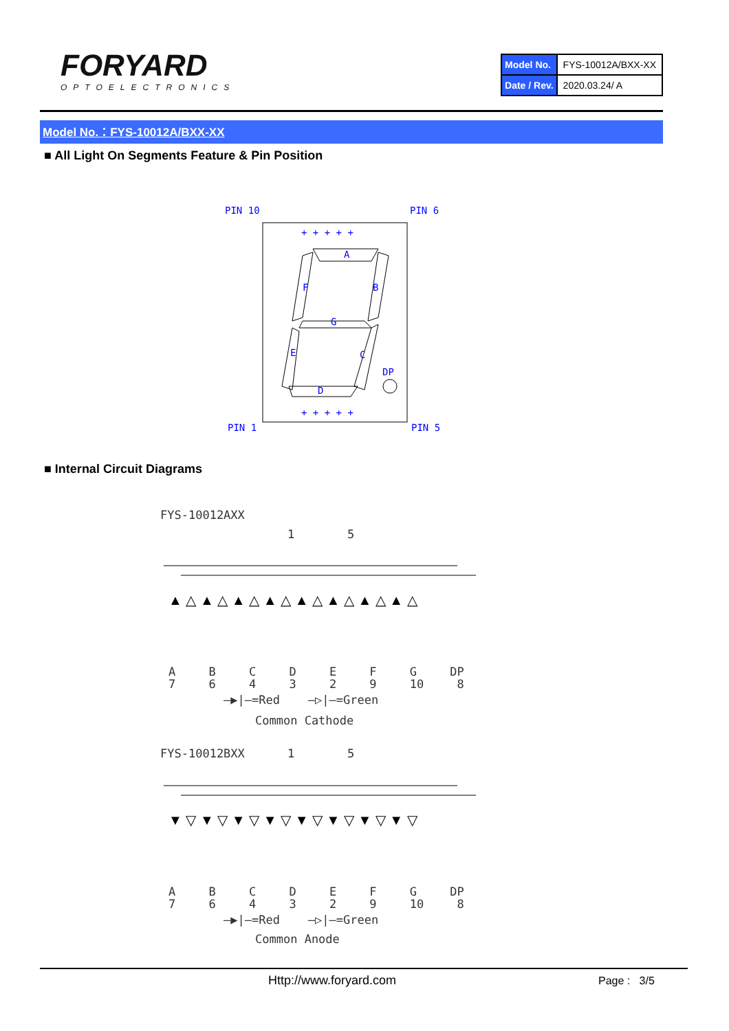FORYARD
OPTOELECTRONICS
| Model No. | FYS-10012A/BXX-XX |
| Date / Rev. | 2020.03.24/ A |
Model No.：FYS-10012A/BXX-XX
■ All Light On Segments Feature & Pin Position
PIN 10 PIN 6
+ + + + +
A
F B
G
E C
DP
D
+ + + + +
PIN 1 PIN 5
■ Internal Circuit Diagrams
FYS-10012AXX
1 5
▲ △ ▲ △ ▲ △ ▲ △ ▲ △ ▲ △ ▲ △ ▲ △
A B C D E F G DP
7 6 4 3 2 9 10 8
—▶|—=Red —▷|—=Green
Common Cathode
FYS-10012BXX 1 5
▼ ▽ ▼ ▽ ▼ ▽ ▼ ▽ ▼ ▽ ▼ ▽ ▼ ▽ ▼ ▽
A B C D E F G DP
7 6 4 3 2 9 10 8
—▶|—=Red —▷|—=Green
Common Anode
Http://www.foryard.com Page : 3/5